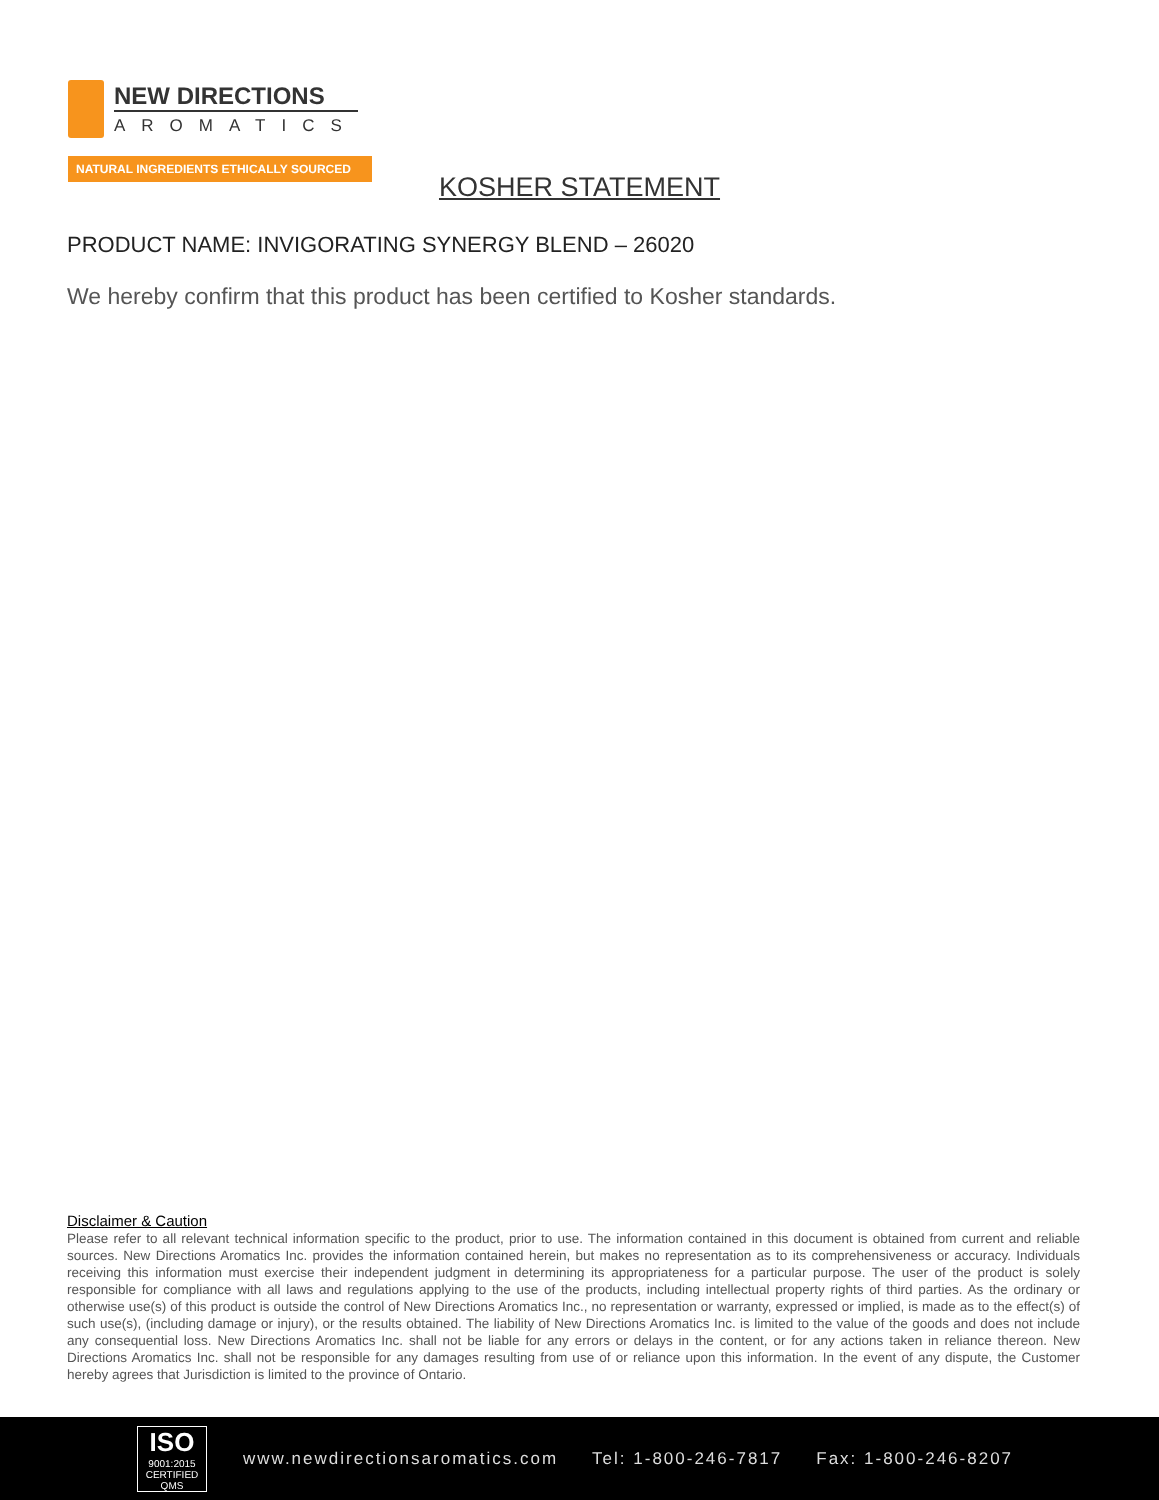NEW DIRECTIONS
AROMATICS
NATURAL INGREDIENTS ETHICALLY SOURCED
KOSHER STATEMENT
PRODUCT NAME: INVIGORATING SYNERGY BLEND – 26020
We hereby confirm that this product has been certified to Kosher standards.
Disclaimer & Caution
Please refer to all relevant technical information specific to the product, prior to use. The information contained in this document is obtained from current and reliable sources. New Directions Aromatics Inc. provides the information contained herein, but makes no representation as to its comprehensiveness or accuracy. Individuals receiving this information must exercise their independent judgment in determining its appropriateness for a particular purpose. The user of the product is solely responsible for compliance with all laws and regulations applying to the use of the products, including intellectual property rights of third parties. As the ordinary or otherwise use(s) of this product is outside the control of New Directions Aromatics Inc., no representation or warranty, expressed or implied, is made as to the effect(s) of such use(s), (including damage or injury), or the results obtained. The liability of New Directions Aromatics Inc. is limited to the value of the goods and does not include any consequential loss. New Directions Aromatics Inc. shall not be liable for any errors or delays in the content, or for any actions taken in reliance thereon. New Directions Aromatics Inc. shall not be responsible for any damages resulting from use of or reliance upon this information. In the event of any dispute, the Customer hereby agrees that Jurisdiction is limited to the province of Ontario.
ISO
9001:2015 CERTIFIED QMS
www.newdirectionsaromatics.com Tel: 1-800-246-7817 Fax: 1-800-246-8207